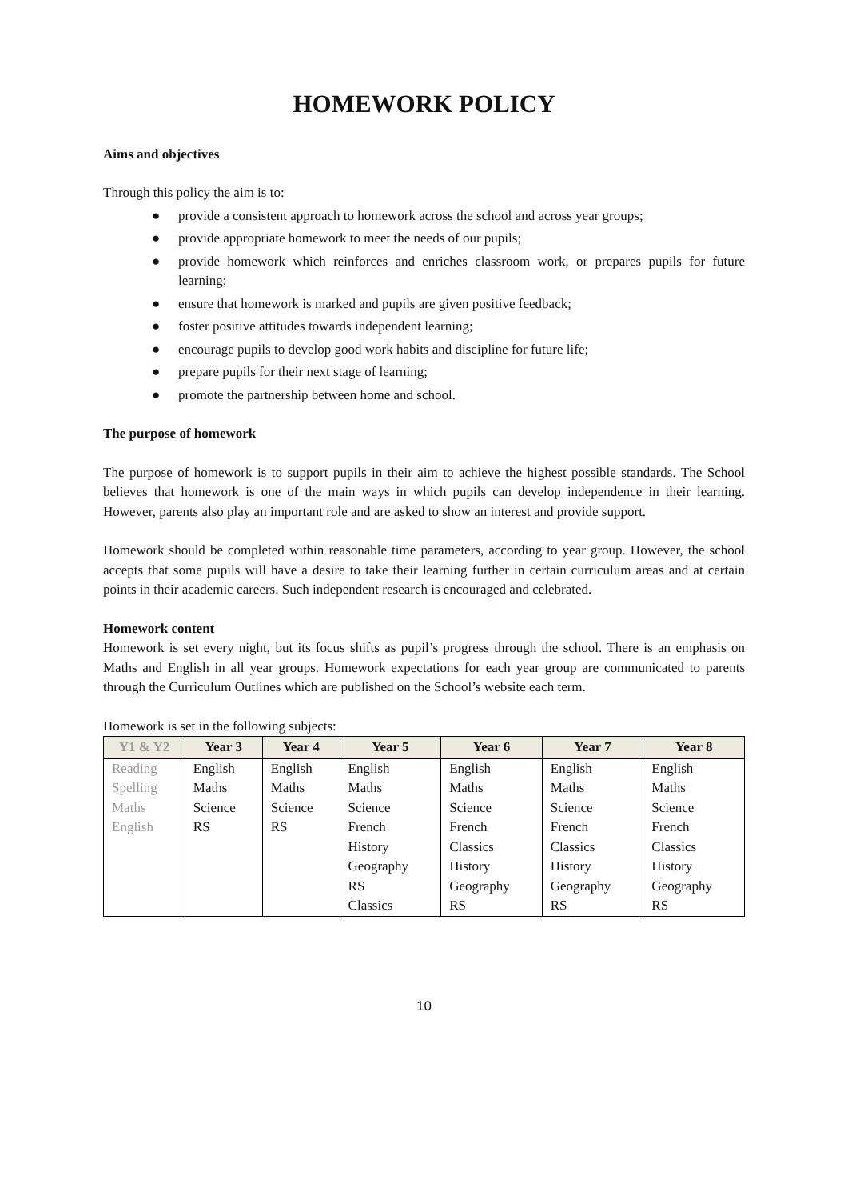HOMEWORK POLICY
Aims and objectives
Through this policy the aim is to:
● provide a consistent approach to homework across the school and across year groups;
● provide appropriate homework to meet the needs of our pupils;
● provide homework which reinforces and enriches classroom work, or prepares pupils for future learning;
● ensure that homework is marked and pupils are given positive feedback;
● foster positive attitudes towards independent learning;
● encourage pupils to develop good work habits and discipline for future life;
● prepare pupils for their next stage of learning;
● promote the partnership between home and school.
The purpose of homework
The purpose of homework is to support pupils in their aim to achieve the highest possible standards. The School believes that homework is one of the main ways in which pupils can develop independence in their learning. However, parents also play an important role and are asked to show an interest and provide support.
Homework should be completed within reasonable time parameters, according to year group. However, the school accepts that some pupils will have a desire to take their learning further in certain curriculum areas and at certain points in their academic careers. Such independent research is encouraged and celebrated.
Homework content
Homework is set every night, but its focus shifts as pupil’s progress through the school. There is an emphasis on Maths and English in all year groups. Homework expectations for each year group are communicated to parents through the Curriculum Outlines which are published on the School’s website each term.
Homework is set in the following subjects:
| Y1 & Y2 | Year 3 | Year 4 | Year 5 | Year 6 | Year 7 | Year 8 |
| --- | --- | --- | --- | --- | --- | --- |
| Reading Spelling Maths English | English Maths Science RS | English Maths Science RS | English Maths Science French History Geography RS Classics | English Maths Science French Classics History Geography RS | English Maths Science French Classics History Geography RS | English Maths Science French Classics History Geography RS |
10